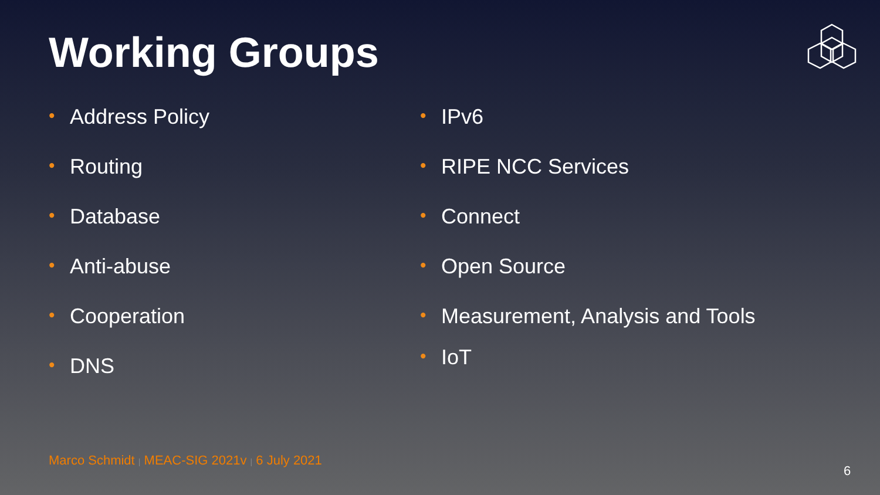Working Groups
• Address Policy
• Routing
• Database
• Anti-abuse
• Cooperation
• DNS
• IPv6
• RIPE NCC Services
• Connect
• Open Source
• Measurement, Analysis and Tools
• IoT
Marco Schmidt | MEAC-SIG 2021v | 6 July 2021
6